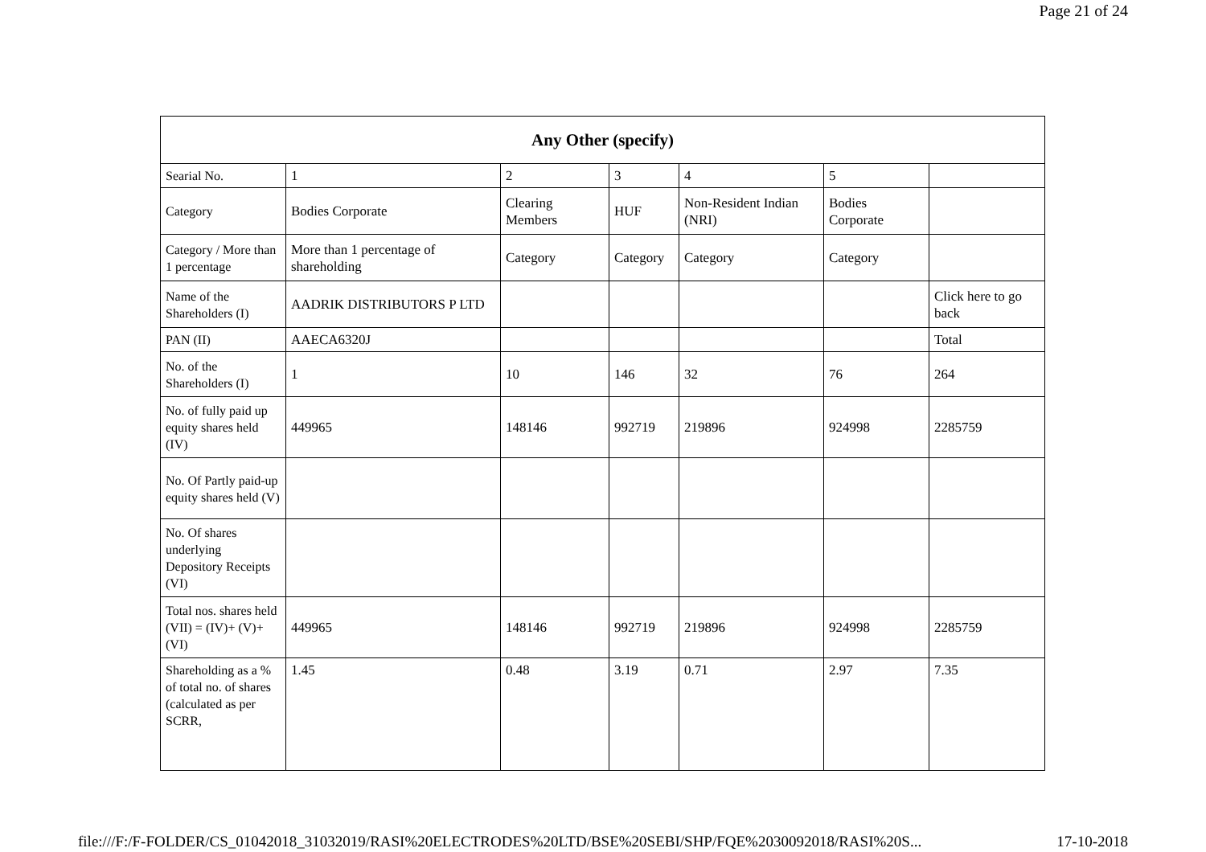Page 21 of 24
| Any Other (specify) | | | | | | |
| --- | --- | --- | --- | --- | --- | --- |
| Searial No. | 1 | 2 | 3 | 4 | 5 | |
| Category | Bodies Corporate | Clearing Members | HUF | Non-Resident Indian (NRI) | Bodies Corporate | |
| Category / More than 1 percentage | More than 1 percentage of shareholding | Category | Category | Category | Category | |
| Name of the Shareholders (I) | AADRIK DISTRIBUTORS P LTD | | | | | Click here to go back |
| PAN (II) | AAECA6320J | | | | | Total |
| No. of the Shareholders (I) | 1 | 10 | 146 | 32 | 76 | 264 |
| No. of fully paid up equity shares held (IV) | 449965 | 148146 | 992719 | 219896 | 924998 | 2285759 |
| No. Of Partly paid-up equity shares held (V) | | | | | | |
| No. Of shares underlying Depository Receipts (VI) | | | | | | |
| Total nos. shares held (VII) = (IV)+ (V)+ (VI) | 449965 | 148146 | 992719 | 219896 | 924998 | 2285759 |
| Shareholding as a % of total no. of shares (calculated as per SCRR, | 1.45 | 0.48 | 3.19 | 0.71 | 2.97 | 7.35 |
file:///F:/F-FOLDER/CS_01042018_31032019/RASI%20ELECTRODES%20LTD/BSE%20SEBI/SHP/FQE%2030092018/RASI%20S... 17-10-2018